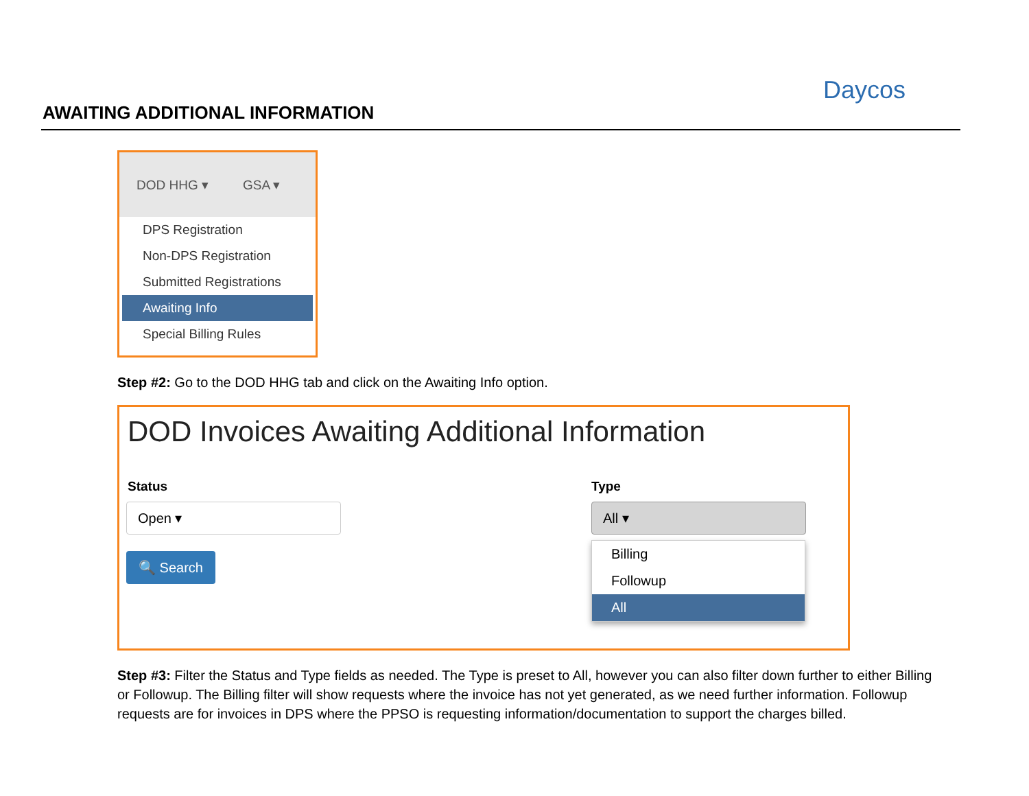AWAITING ADDITIONAL INFORMATION
Daycos
DOD HHG ▾ GSA ▾
DPS Registration
Non-DPS Registration
Submitted Registrations
Awaiting Info
Special Billing Rules
Step #2: Go to the DOD HHG tab and click on the Awaiting Info option.
DOD Invoices Awaiting Additional Information
Status
Open ▾
Type
All ▾
🔍 Search
Billing
Followup
All
Step #3: Filter the Status and Type fields as needed. The Type is preset to All, however you can also filter down further to either Billing or Followup. The Billing filter will show requests where the invoice has not yet generated, as we need further information. Followup requests are for invoices in DPS where the PPSO is requesting information/documentation to support the charges billed.